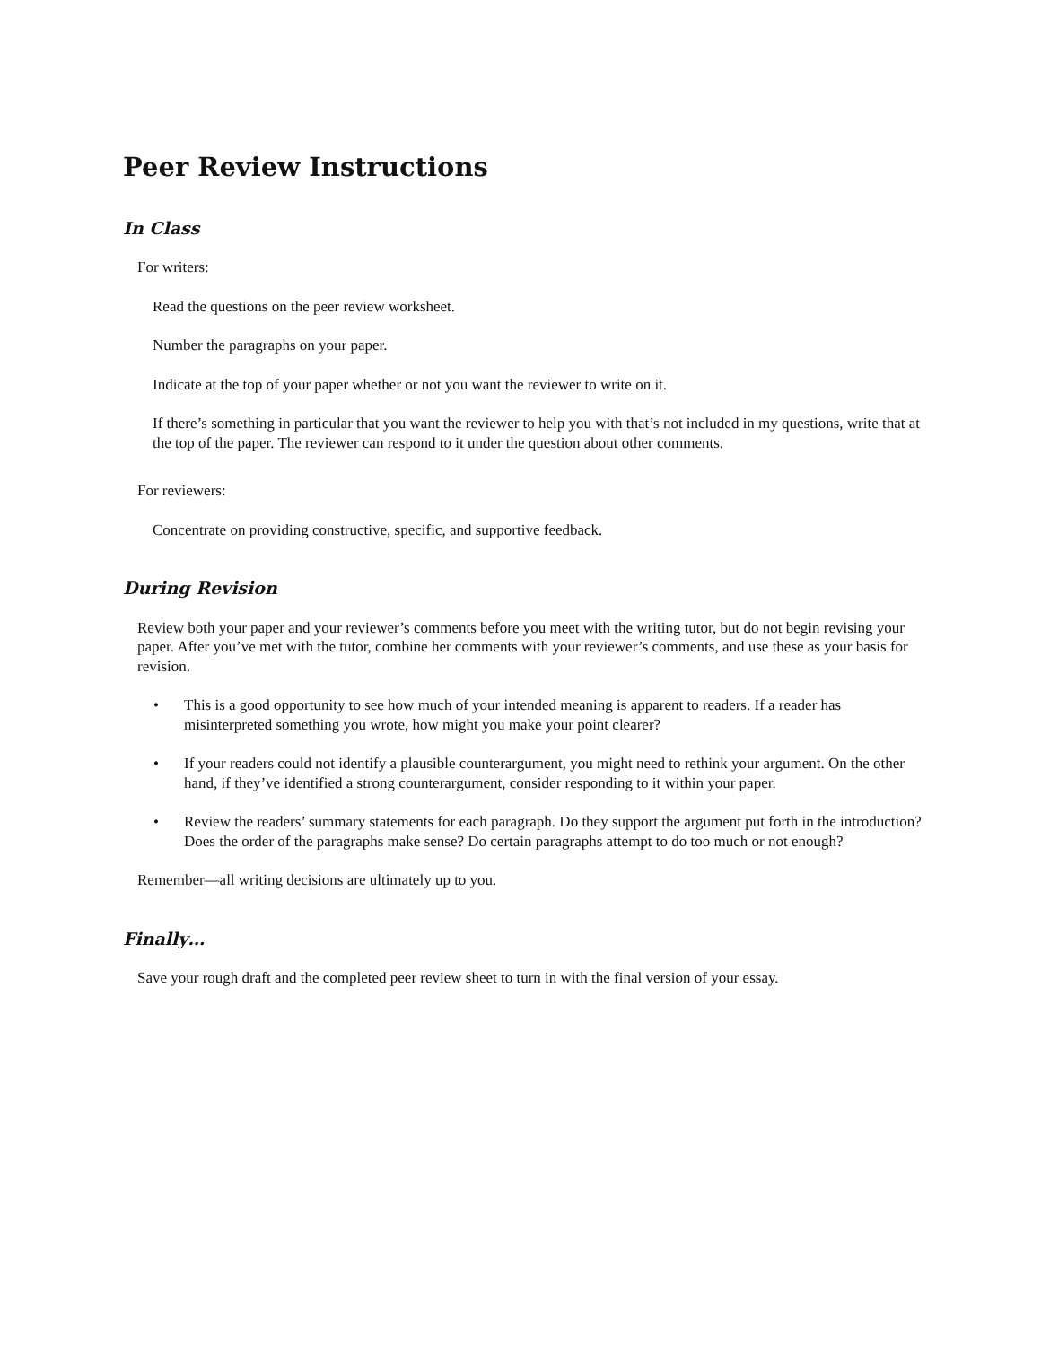Peer Review Instructions
In Class
For writers:
Read the questions on the peer review worksheet.
Number the paragraphs on your paper.
Indicate at the top of your paper whether or not you want the reviewer to write on it.
If there’s something in particular that you want the reviewer to help you with that’s not included in my questions, write that at the top of the paper. The reviewer can respond to it under the question about other comments.
For reviewers:
Concentrate on providing constructive, specific, and supportive feedback.
During Revision
Review both your paper and your reviewer’s comments before you meet with the writing tutor, but do not begin revising your paper. After you’ve met with the tutor, combine her comments with your reviewer’s comments, and use these as your basis for revision.
• This is a good opportunity to see how much of your intended meaning is apparent to readers. If a reader has misinterpreted something you wrote, how might you make your point clearer?
• If your readers could not identify a plausible counterargument, you might need to rethink your argument. On the other hand, if they’ve identified a strong counterargument, consider responding to it within your paper.
• Review the readers’ summary statements for each paragraph. Do they support the argument put forth in the introduction? Does the order of the paragraphs make sense? Do certain paragraphs attempt to do too much or not enough?
Remember—all writing decisions are ultimately up to you.
Finally…
Save your rough draft and the completed peer review sheet to turn in with the final version of your essay.